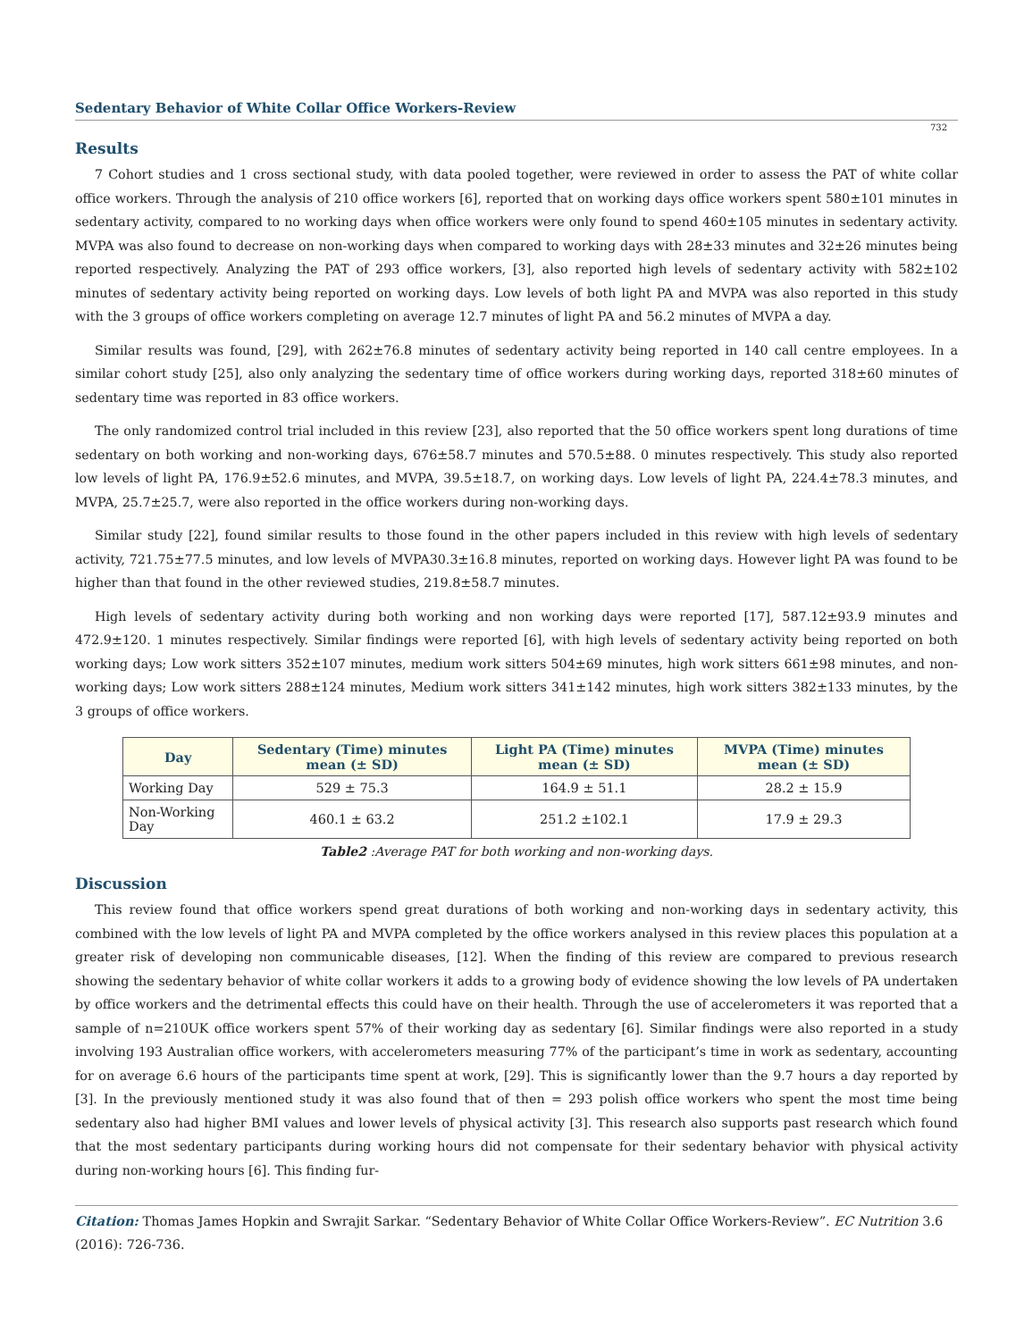Sedentary Behavior of White Collar Office Workers-Review
732
Results
7 Cohort studies and 1 cross sectional study, with data pooled together, were reviewed in order to assess the PAT of white collar office workers. Through the analysis of 210 office workers [6], reported that on working days office workers spent 580±101 minutes in sedentary activity, compared to no working days when office workers were only found to spend 460±105 minutes in sedentary activity. MVPA was also found to decrease on non-working days when compared to working days with 28±33 minutes and 32±26 minutes being reported respectively. Analyzing the PAT of 293 office workers, [3], also reported high levels of sedentary activity with 582±102 minutes of sedentary activity being reported on working days. Low levels of both light PA and MVPA was also reported in this study with the 3 groups of office workers completing on average 12.7 minutes of light PA and 56.2 minutes of MVPA a day.
Similar results was found, [29], with 262±76.8 minutes of sedentary activity being reported in 140 call centre employees. In a similar cohort study [25], also only analyzing the sedentary time of office workers during working days, reported 318±60 minutes of sedentary time was reported in 83 office workers.
The only randomized control trial included in this review [23], also reported that the 50 office workers spent long durations of time sedentary on both working and non-working days, 676±58.7 minutes and 570.5±88. 0 minutes respectively. This study also reported low levels of light PA, 176.9±52.6 minutes, and MVPA, 39.5±18.7, on working days. Low levels of light PA, 224.4±78.3 minutes, and MVPA, 25.7±25.7, were also reported in the office workers during non-working days.
Similar study [22], found similar results to those found in the other papers included in this review with high levels of sedentary activity, 721.75±77.5 minutes, and low levels of MVPA30.3±16.8 minutes, reported on working days. However light PA was found to be higher than that found in the other reviewed studies, 219.8±58.7 minutes.
High levels of sedentary activity during both working and non working days were reported [17], 587.12±93.9 minutes and 472.9±120. 1 minutes respectively. Similar findings were reported [6], with high levels of sedentary activity being reported on both working days; Low work sitters 352±107 minutes, medium work sitters 504±69 minutes, high work sitters 661±98 minutes, and non-working days; Low work sitters 288±124 minutes, Medium work sitters 341±142 minutes, high work sitters 382±133 minutes, by the 3 groups of office workers.
| Day | Sedentary (Time) minutes mean (± SD) | Light PA (Time) minutes mean (± SD) | MVPA (Time) minutes mean (± SD) |
| --- | --- | --- | --- |
| Working Day | 529 ± 75.3 | 164.9 ± 51.1 | 28.2 ± 15.9 |
| Non-Working Day | 460.1 ± 63.2 | 251.2 ±102.1 | 17.9 ± 29.3 |
Table2 :Average PAT for both working and non-working days.
Discussion
This review found that office workers spend great durations of both working and non-working days in sedentary activity, this combined with the low levels of light PA and MVPA completed by the office workers analysed in this review places this population at a greater risk of developing non communicable diseases, [12]. When the finding of this review are compared to previous research showing the sedentary behavior of white collar workers it adds to a growing body of evidence showing the low levels of PA undertaken by office workers and the detrimental effects this could have on their health. Through the use of accelerometers it was reported that a sample of n=210UK office workers spent 57% of their working day as sedentary [6]. Similar findings were also reported in a study involving 193 Australian office workers, with accelerometers measuring 77% of the participant’s time in work as sedentary, accounting for on average 6.6 hours of the participants time spent at work, [29]. This is significantly lower than the 9.7 hours a day reported by [3]. In the previously mentioned study it was also found that of then = 293 polish office workers who spent the most time being sedentary also had higher BMI values and lower levels of physical activity [3]. This research also supports past research which found that the most sedentary participants during working hours did not compensate for their sedentary behavior with physical activity during non-working hours [6]. This finding fur-
Citation: Thomas James Hopkin and Swrajit Sarkar. “Sedentary Behavior of White Collar Office Workers-Review”. EC Nutrition 3.6 (2016): 726-736.